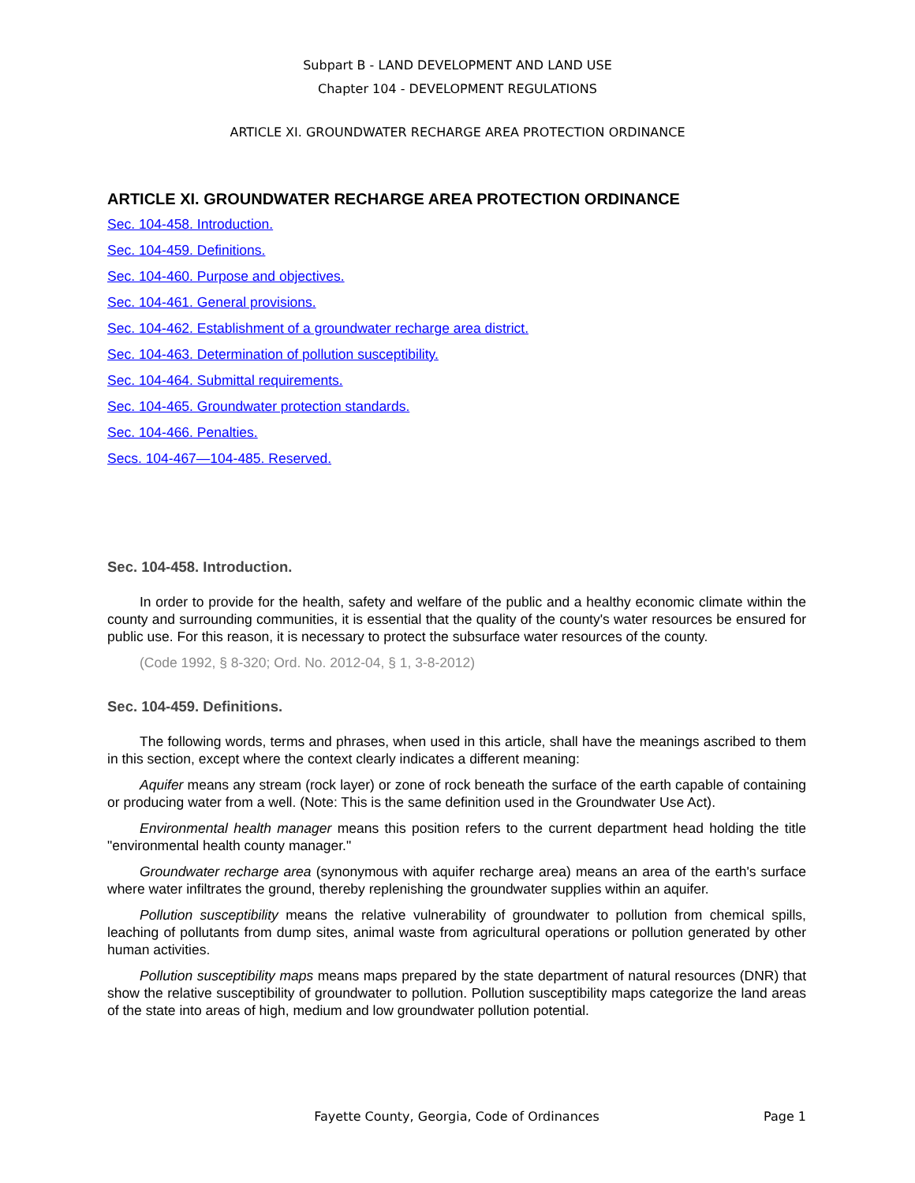Subpart B - LAND DEVELOPMENT AND LAND USE
Chapter 104 - DEVELOPMENT REGULATIONS
ARTICLE XI. GROUNDWATER RECHARGE AREA PROTECTION ORDINANCE
ARTICLE XI. GROUNDWATER RECHARGE AREA PROTECTION ORDINANCE
Sec. 104-458. Introduction.
Sec. 104-459. Definitions.
Sec. 104-460. Purpose and objectives.
Sec. 104-461. General provisions.
Sec. 104-462. Establishment of a groundwater recharge area district.
Sec. 104-463. Determination of pollution susceptibility.
Sec. 104-464. Submittal requirements.
Sec. 104-465. Groundwater protection standards.
Sec. 104-466. Penalties.
Secs. 104-467—104-485. Reserved.
Sec. 104-458. Introduction.
In order to provide for the health, safety and welfare of the public and a healthy economic climate within the county and surrounding communities, it is essential that the quality of the county's water resources be ensured for public use. For this reason, it is necessary to protect the subsurface water resources of the county.
(Code 1992, § 8-320; Ord. No. 2012-04, § 1, 3-8-2012)
Sec. 104-459. Definitions.
The following words, terms and phrases, when used in this article, shall have the meanings ascribed to them in this section, except where the context clearly indicates a different meaning:
Aquifer means any stream (rock layer) or zone of rock beneath the surface of the earth capable of containing or producing water from a well. (Note: This is the same definition used in the Groundwater Use Act).
Environmental health manager means this position refers to the current department head holding the title "environmental health county manager."
Groundwater recharge area (synonymous with aquifer recharge area) means an area of the earth's surface where water infiltrates the ground, thereby replenishing the groundwater supplies within an aquifer.
Pollution susceptibility means the relative vulnerability of groundwater to pollution from chemical spills, leaching of pollutants from dump sites, animal waste from agricultural operations or pollution generated by other human activities.
Pollution susceptibility maps means maps prepared by the state department of natural resources (DNR) that show the relative susceptibility of groundwater to pollution. Pollution susceptibility maps categorize the land areas of the state into areas of high, medium and low groundwater pollution potential.
Fayette County, Georgia, Code of Ordinances
Page 1